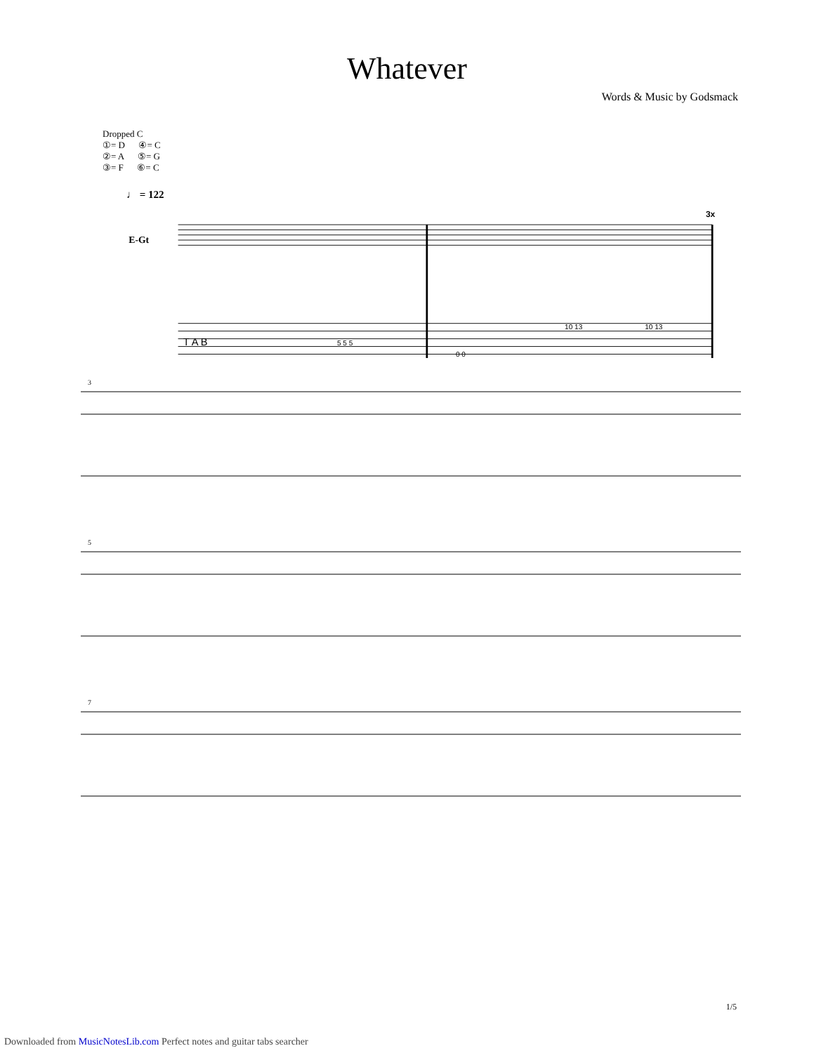Whatever
Words & Music by Godsmack
Dropped C
①= D ④= C
②= A ⑤= G
③= F ⑥= C
♩ = 122
E-Gt
3x
T A B
5 5 5
0 0
10 13
10 13
3
5
7
1/5
Downloaded from MusicNotesLib.com Perfect notes and guitar tabs searcher